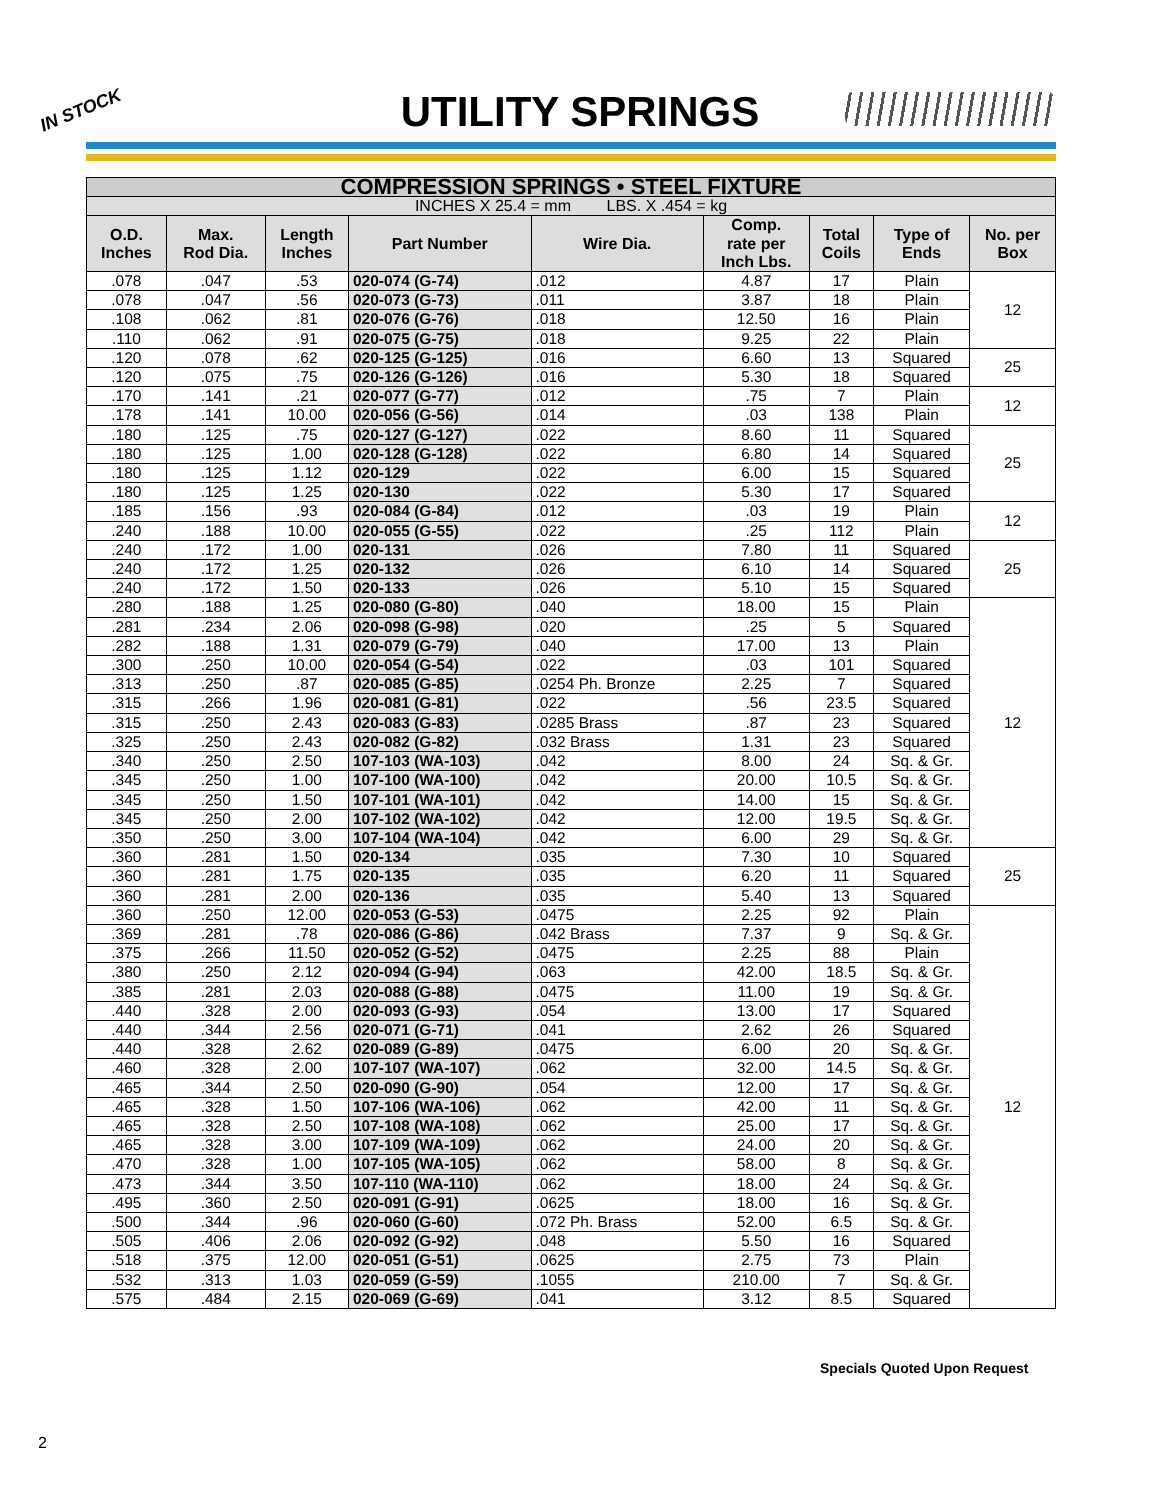IN STOCK
UTILITY SPRINGS
| COMPRESSION SPRINGS • STEEL FIXTURE | | | | | | | | |
| --- | --- | --- | --- | --- | --- | --- | --- | --- |
| INCHES X 25.4 = mm LBS. X .454 = kg | | | | | | | | |
| O.D. Inches | Max. Rod Dia. | Length Inches | Part Number | Wire Dia. | Comp. rate per Inch Lbs. | Total Coils | Type of Ends | No. per Box |
| .078 | .047 | .53 | 020-074 (G-74) | .012 | 4.87 | 17 | Plain | 12 |
| .078 | .047 | .56 | 020-073 (G-73) | .011 | 3.87 | 18 | Plain | |
| .108 | .062 | .81 | 020-076 (G-76) | .018 | 12.50 | 16 | Plain | |
| .110 | .062 | .91 | 020-075 (G-75) | .018 | 9.25 | 22 | Plain | |
| .120 | .078 | .62 | 020-125 (G-125) | .016 | 6.60 | 13 | Squared | 25 |
| .120 | .075 | .75 | 020-126 (G-126) | .016 | 5.30 | 18 | Squared | |
| .170 | .141 | .21 | 020-077 (G-77) | .012 | .75 | 7 | Plain | 12 |
| .178 | .141 | 10.00 | 020-056 (G-56) | .014 | .03 | 138 | Plain | |
| .180 | .125 | .75 | 020-127 (G-127) | .022 | 8.60 | 11 | Squared | 25 |
| .180 | .125 | 1.00 | 020-128 (G-128) | .022 | 6.80 | 14 | Squared | |
| .180 | .125 | 1.12 | 020-129 | .022 | 6.00 | 15 | Squared | |
| .180 | .125 | 1.25 | 020-130 | .022 | 5.30 | 17 | Squared | |
| .185 | .156 | .93 | 020-084 (G-84) | .012 | .03 | 19 | Plain | 12 |
| .240 | .188 | 10.00 | 020-055 (G-55) | .022 | .25 | 112 | Plain | |
| .240 | .172 | 1.00 | 020-131 | .026 | 7.80 | 11 | Squared | 25 |
| .240 | .172 | 1.25 | 020-132 | .026 | 6.10 | 14 | Squared | |
| .240 | .172 | 1.50 | 020-133 | .026 | 5.10 | 15 | Squared | |
| .280 | .188 | 1.25 | 020-080 (G-80) | .040 | 18.00 | 15 | Plain | 12 |
| .281 | .234 | 2.06 | 020-098 (G-98) | .020 | .25 | 5 | Squared | |
| .282 | .188 | 1.31 | 020-079 (G-79) | .040 | 17.00 | 13 | Plain | |
| .300 | .250 | 10.00 | 020-054 (G-54) | .022 | .03 | 101 | Squared | |
| .313 | .250 | .87 | 020-085 (G-85) | .0254 Ph. Bronze | 2.25 | 7 | Squared | |
| .315 | .266 | 1.96 | 020-081 (G-81) | .022 | .56 | 23.5 | Squared | |
| .315 | .250 | 2.43 | 020-083 (G-83) | .0285 Brass | .87 | 23 | Squared | |
| .325 | .250 | 2.43 | 020-082 (G-82) | .032 Brass | 1.31 | 23 | Squared | |
| .340 | .250 | 2.50 | 107-103 (WA-103) | .042 | 8.00 | 24 | Sq. & Gr. | |
| .345 | .250 | 1.00 | 107-100 (WA-100) | .042 | 20.00 | 10.5 | Sq. & Gr. | |
| .345 | .250 | 1.50 | 107-101 (WA-101) | .042 | 14.00 | 15 | Sq. & Gr. | |
| .345 | .250 | 2.00 | 107-102 (WA-102) | .042 | 12.00 | 19.5 | Sq. & Gr. | |
| .350 | .250 | 3.00 | 107-104 (WA-104) | .042 | 6.00 | 29 | Sq. & Gr. | |
| .360 | .281 | 1.50 | 020-134 | .035 | 7.30 | 10 | Squared | 25 |
| .360 | .281 | 1.75 | 020-135 | .035 | 6.20 | 11 | Squared | |
| .360 | .281 | 2.00 | 020-136 | .035 | 5.40 | 13 | Squared | |
| .360 | .250 | 12.00 | 020-053 (G-53) | .0475 | 2.25 | 92 | Plain | 12 |
| .369 | .281 | .78 | 020-086 (G-86) | .042 Brass | 7.37 | 9 | Sq. & Gr. | |
| .375 | .266 | 11.50 | 020-052 (G-52) | .0475 | 2.25 | 88 | Plain | |
| .380 | .250 | 2.12 | 020-094 (G-94) | .063 | 42.00 | 18.5 | Sq. & Gr. | |
| .385 | .281 | 2.03 | 020-088 (G-88) | .0475 | 11.00 | 19 | Sq. & Gr. | |
| .440 | .328 | 2.00 | 020-093 (G-93) | .054 | 13.00 | 17 | Squared | |
| .440 | .344 | 2.56 | 020-071 (G-71) | .041 | 2.62 | 26 | Squared | |
| .440 | .328 | 2.62 | 020-089 (G-89) | .0475 | 6.00 | 20 | Sq. & Gr. | |
| .460 | .328 | 2.00 | 107-107 (WA-107) | .062 | 32.00 | 14.5 | Sq. & Gr. | |
| .465 | .344 | 2.50 | 020-090 (G-90) | .054 | 12.00 | 17 | Sq. & Gr. | |
| .465 | .328 | 1.50 | 107-106 (WA-106) | .062 | 42.00 | 11 | Sq. & Gr. | |
| .465 | .328 | 2.50 | 107-108 (WA-108) | .062 | 25.00 | 17 | Sq. & Gr. | |
| .465 | .328 | 3.00 | 107-109 (WA-109) | .062 | 24.00 | 20 | Sq. & Gr. | |
| .470 | .328 | 1.00 | 107-105 (WA-105) | .062 | 58.00 | 8 | Sq. & Gr. | |
| .473 | .344 | 3.50 | 107-110 (WA-110) | .062 | 18.00 | 24 | Sq. & Gr. | |
| .495 | .360 | 2.50 | 020-091 (G-91) | .0625 | 18.00 | 16 | Sq. & Gr. | |
| .500 | .344 | .96 | 020-060 (G-60) | .072 Ph. Brass | 52.00 | 6.5 | Sq. & Gr. | |
| .505 | .406 | 2.06 | 020-092 (G-92) | .048 | 5.50 | 16 | Squared | |
| .518 | .375 | 12.00 | 020-051 (G-51) | .0625 | 2.75 | 73 | Plain | |
| .532 | .313 | 1.03 | 020-059 (G-59) | .1055 | 210.00 | 7 | Sq. & Gr. | |
| .575 | .484 | 2.15 | 020-069 (G-69) | .041 | 3.12 | 8.5 | Squared | |
Specials Quoted Upon Request
2